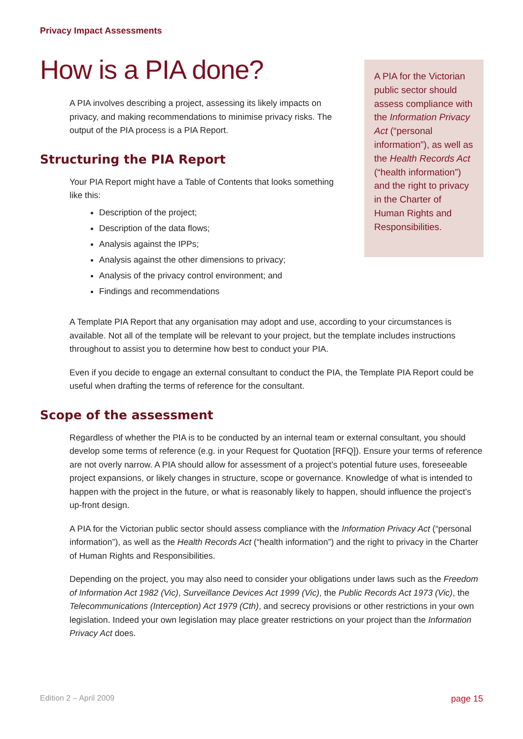Privacy Impact Assessments
How is a PIA done?
A PIA involves describing a project, assessing its likely impacts on privacy, and making recommendations to minimise privacy risks. The output of the PIA process is a PIA Report.
Structuring the PIA Report
Your PIA Report might have a Table of Contents that looks something like this:
Description of the project;
Description of the data flows;
Analysis against the IPPs;
Analysis against the other dimensions to privacy;
Analysis of the privacy control environment; and
Findings and recommendations
A PIA for the Victorian public sector should assess compliance with the Information Privacy Act (“personal information”), as well as the Health Records Act (“health information”) and the right to privacy in the Charter of Human Rights and Responsibilities.
A Template PIA Report that any organisation may adopt and use, according to your circumstances is available. Not all of the template will be relevant to your project, but the template includes instructions throughout to assist you to determine how best to conduct your PIA.
Even if you decide to engage an external consultant to conduct the PIA, the Template PIA Report could be useful when drafting the terms of reference for the consultant.
Scope of the assessment
Regardless of whether the PIA is to be conducted by an internal team or external consultant, you should develop some terms of reference (e.g. in your Request for Quotation [RFQ]). Ensure your terms of reference are not overly narrow. A PIA should allow for assessment of a project’s potential future uses, foreseeable project expansions, or likely changes in structure, scope or governance. Knowledge of what is intended to happen with the project in the future, or what is reasonably likely to happen, should influence the project’s up-front design.
A PIA for the Victorian public sector should assess compliance with the Information Privacy Act (“personal information”), as well as the Health Records Act (“health information”) and the right to privacy in the Charter of Human Rights and Responsibilities.
Depending on the project, you may also need to consider your obligations under laws such as the Freedom of Information Act 1982 (Vic), Surveillance Devices Act 1999 (Vic), the Public Records Act 1973 (Vic), the Telecommunications (Interception) Act 1979 (Cth), and secrecy provisions or other restrictions in your own legislation. Indeed your own legislation may place greater restrictions on your project than the Information Privacy Act does.
Edition 2 – April 2009 page 15